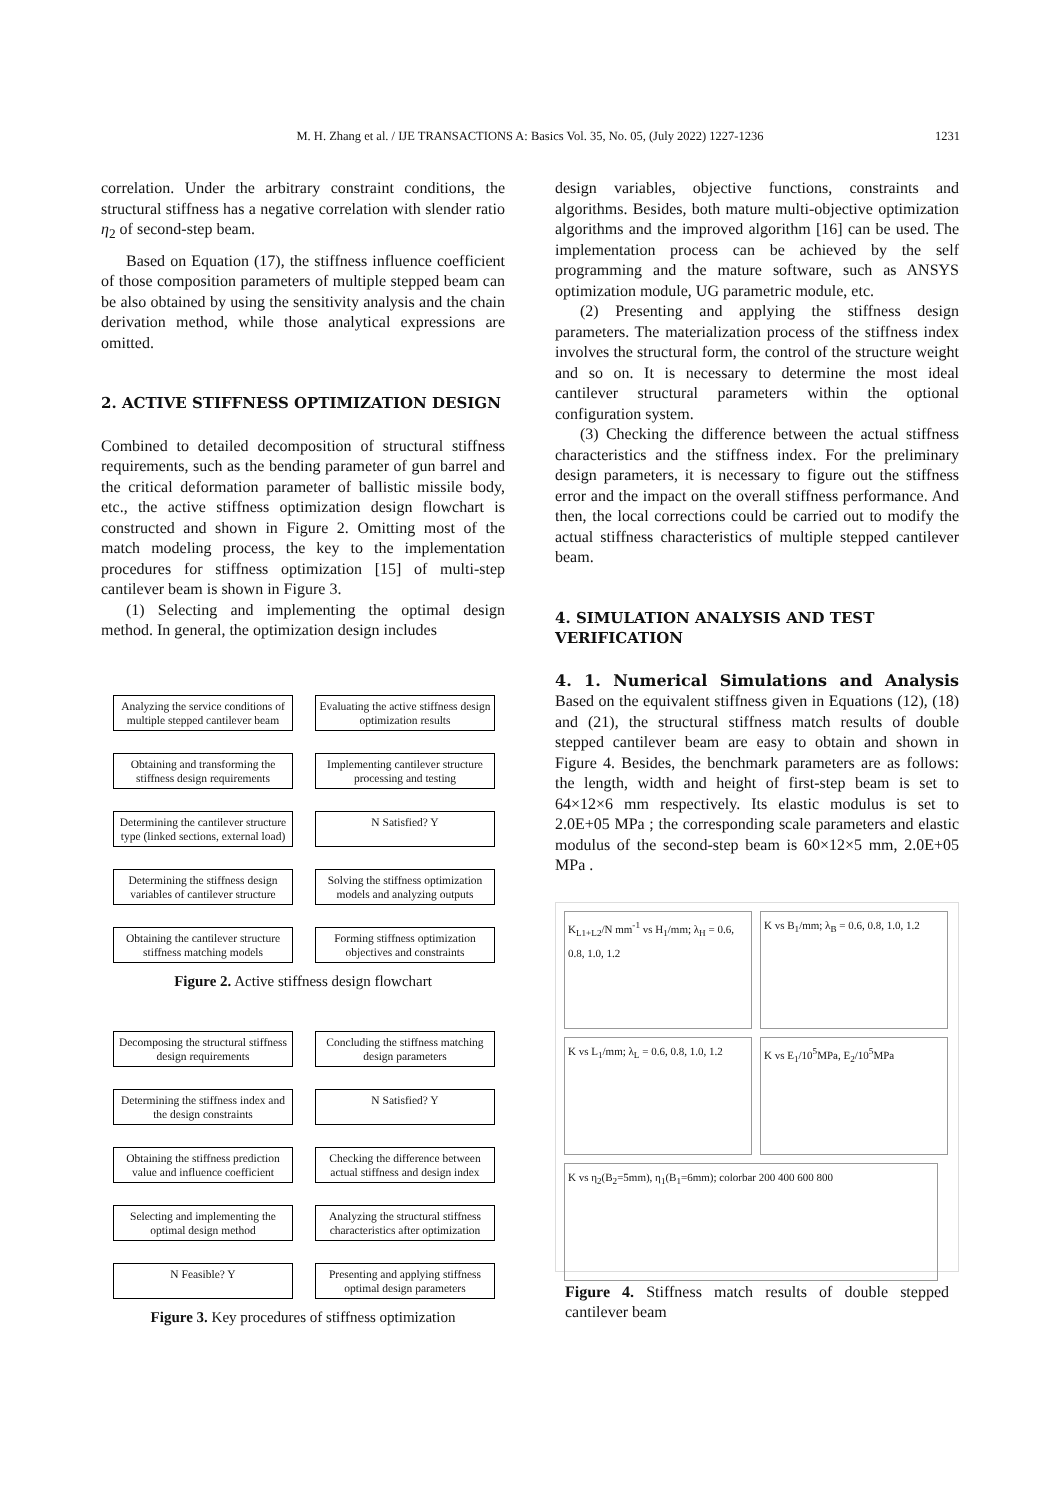M. H. Zhang et al. / IJE TRANSACTIONS A: Basics Vol. 35, No. 05, (July 2022) 1227-1236
1231
correlation. Under the arbitrary constraint conditions, the structural stiffness has a negative correlation with slender ratio η<sub>2</sub> of second-step beam.
Based on Equation (17), the stiffness influence coefficient of those composition parameters of multiple stepped beam can be also obtained by using the sensitivity analysis and the chain derivation method, while those analytical expressions are omitted.
2. ACTIVE STIFFNESS OPTIMIZATION DESIGN
Combined to detailed decomposition of structural stiffness requirements, such as the bending parameter of gun barrel and the critical deformation parameter of ballistic missile body, etc., the active stiffness optimization design flowchart is constructed and shown in Figure 2. Omitting most of the match modeling process, the key to the implementation procedures for stiffness optimization [15] of multi-step cantilever beam is shown in Figure 3.
(1) Selecting and implementing the optimal design method. In general, the optimization design includes
Analyzing the service conditions of multiple stepped cantilever beam
Evaluating the active stiffness design optimization results
Obtaining and transforming the stiffness design requirements
Implementing cantilever structure processing and testing
Determining the cantilever structure type (linked sections, external load)
N Satisfied? Y
Determining the stiffness design variables of cantilever structure
Solving the stiffness optimization models and analyzing outputs
Obtaining the cantilever structure stiffness matching models
Forming stiffness optimization objectives and constraints
Figure 2. Active stiffness design flowchart
Decomposing the structural stiffness design requirements
Concluding the stiffness matching design parameters
Determining the stiffness index and the design constraints
N Satisfied? Y
Obtaining the stiffness prediction value and influence coefficient
Checking the difference between actual stiffness and design index
Selecting and implementing the optimal design method
Analyzing the structural stiffness characteristics after optimization
N Feasible? Y
Presenting and applying stiffness optimal design parameters
Figure 3. Key procedures of stiffness optimization
design variables, objective functions, constraints and algorithms. Besides, both mature multi-objective optimization algorithms and the improved algorithm [16] can be used. The implementation process can be achieved by the self programming and the mature software, such as ANSYS optimization module, UG parametric module, etc.
(2) Presenting and applying the stiffness design parameters. The materialization process of the stiffness index involves the structural form, the control of the structure weight and so on. It is necessary to determine the most ideal cantilever structural parameters within the optional configuration system.
(3) Checking the difference between the actual stiffness characteristics and the stiffness index. For the preliminary design parameters, it is necessary to figure out the stiffness error and the impact on the overall stiffness performance. And then, the local corrections could be carried out to modify the actual stiffness characteristics of multiple stepped cantilever beam.
4. SIMULATION ANALYSIS AND TEST VERIFICATION
4. 1. Numerical Simulations and Analysis Based on the equivalent stiffness given in Equations (12), (18) and (21), the structural stiffness match results of double stepped cantilever beam are easy to obtain and shown in Figure 4. Besides, the benchmark parameters are as follows: the length, width and height of first-step beam is set to 64×12×6 mm respectively. Its elastic modulus is set to 2.0E+05 MPa ; the corresponding scale parameters and elastic modulus of the second-step beam is 60×12×5 mm, 2.0E+05 MPa .
K<sub>L1+L2</sub>/N mm<sup>-1</sup> vs H<sub>1</sub>/mm; λ<sub>H</sub> = 0.6, 0.8, 1.0, 1.2
K vs B<sub>1</sub>/mm; λ<sub>B</sub> = 0.6, 0.8, 1.0, 1.2
K vs L<sub>1</sub>/mm; λ<sub>L</sub> = 0.6, 0.8, 1.0, 1.2
K vs E<sub>1</sub>/10<sup>5</sup>MPa, E<sub>2</sub>/10<sup>5</sup>MPa
K vs η<sub>2</sub>(B<sub>2</sub>=5mm), η<sub>1</sub>(B<sub>1</sub>=6mm); colorbar 200 400 600 800
Figure 4. Stiffness match results of double stepped cantilever beam